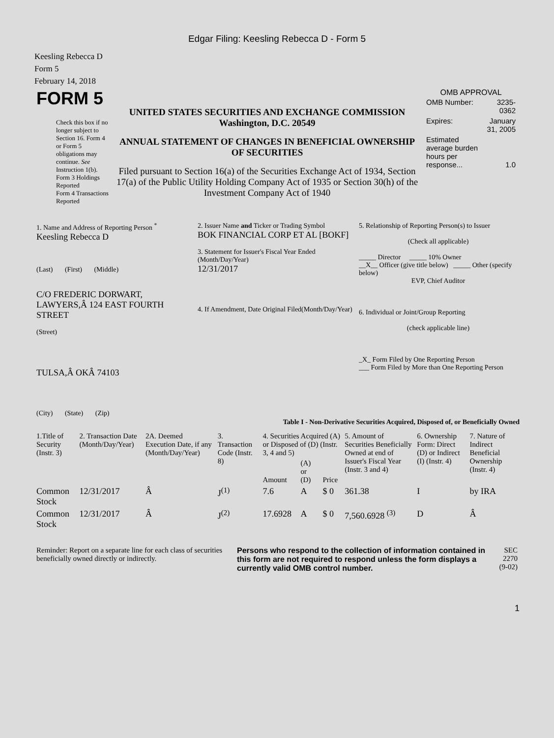Edgar Filing: Keesling Rebecca D - Form 5
Keesling Rebecca D
Form 5
February 14, 2018
| FORM 5 Check this box if no longer subject to Section 16. Form 4 or Form 5 obligations may continue. See Instruction 1(b). Form 3 Holdings Reported Form 4 Transactions Reported | UNITED STATES SECURITIES AND EXCHANGE COMMISSION Washington, D.C. 20549 ANNUAL STATEMENT OF CHANGES IN BENEFICIAL OWNERSHIP OF SECURITIES Filed pursuant to Section 16(a) of the Securities Exchange Act of 1934, Section 17(a) of the Public Utility Holding Company Act of 1935 or Section 30(h) of the Investment Company Act of 1940 | OMB APPROVAL / OMB Number: / 3235-0362 / / Expires: / January 31, 2005 / / Estimated average burden hours per response... / 1.0 / |
| 1. Name and Address of Reporting Person <sup>*</sup> Keesling Rebecca D (Last) (First) (Middle) C/O FREDERIC DORWART, LAWYERS,Â 124 EAST FOURTH STREET (Street) TULSA,Â OKÂ 74103 (City) (State) (Zip) | 2. Issuer Name and Ticker or Trading Symbol BOK FINANCIAL CORP ET AL [BOKF] 3. Statement for Issuer's Fiscal Year Ended (Month/Day/Year) 12/31/2017 4. If Amendment, Date Original Filed(Month/Day/Year) | 5. Relationship of Reporting Person(s) to Issuer (Check all applicable) _____ Director _____ 10% Owner __X__ Officer (give title below) _____ Other (specify below) EVP, Chief Auditor 6. Individual or Joint/Group Reporting (check applicable line) _X_ Form Filed by One Reporting Person ___ Form Filed by More than One Reporting Person |
Table I - Non-Derivative Securities Acquired, Disposed of, or Beneficially Owned
| 1.Title of Security (Instr. 3) | 2. Transaction Date (Month/Day/Year) | 2A. Deemed Execution Date, if any (Month/Day/Year) | 3. Transaction Code (Instr. 8) | 4. Securities Acquired (A) or Disposed of (D) (Instr. 3, 4 and 5) | | | 5. Amount of Securities Beneficially Owned at end of Issuer's Fiscal Year (Instr. 3 and 4) | 6. Ownership Form: Direct (D) or Indirect (I) (Instr. 4) | 7. Nature of Indirect Beneficial Ownership (Instr. 4) |
| --- | --- | --- | --- | --- | --- | --- | --- | --- | --- |
| | | | | Amount | (A) or (D) | Price | | | |
| Common Stock | 12/31/2017 | Â | J<sup>(1)</sup> | 7.6 | A | $ 0 | 361.38 | I | by IRA |
| Common Stock | 12/31/2017 | Â | J<sup>(2)</sup> | 17.6928 | A | $ 0 | 7,560.6928 <sup>(3)</sup> | D | Â |
| Reminder: Report on a separate line for each class of securities beneficially owned directly or indirectly. | Persons who respond to the collection of information contained in this form are not required to respond unless the form displays a currently valid OMB control number. | SEC 2270 (9-02) |
1